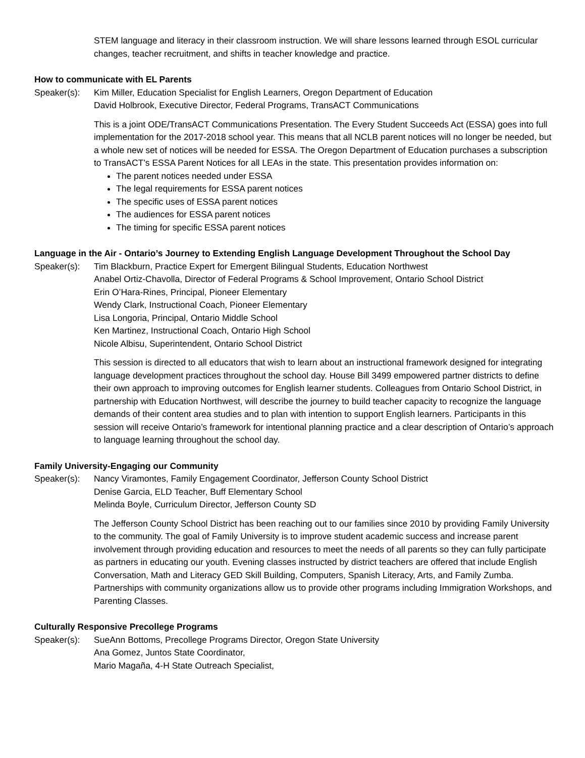STEM language and literacy in their classroom instruction. We will share lessons learned through ESOL curricular changes, teacher recruitment, and shifts in teacher knowledge and practice.
How to communicate with EL Parents
Speaker(s): Kim Miller, Education Specialist for English Learners, Oregon Department of Education
David Holbrook, Executive Director, Federal Programs, TransACT Communications
This is a joint ODE/TransACT Communications Presentation. The Every Student Succeeds Act (ESSA) goes into full implementation for the 2017-2018 school year. This means that all NCLB parent notices will no longer be needed, but a whole new set of notices will be needed for ESSA. The Oregon Department of Education purchases a subscription to TransACT’s ESSA Parent Notices for all LEAs in the state. This presentation provides information on:
The parent notices needed under ESSA
The legal requirements for ESSA parent notices
The specific uses of ESSA parent notices
The audiences for ESSA parent notices
The timing for specific ESSA parent notices
Language in the Air - Ontario’s Journey to Extending English Language Development Throughout the School Day
Speaker(s): Tim Blackburn, Practice Expert for Emergent Bilingual Students, Education Northwest
Anabel Ortiz-Chavolla, Director of Federal Programs & School Improvement, Ontario School District
Erin O’Hara-Rines, Principal, Pioneer Elementary
Wendy Clark, Instructional Coach, Pioneer Elementary
Lisa Longoria, Principal, Ontario Middle School
Ken Martinez, Instructional Coach, Ontario High School
Nicole Albisu, Superintendent, Ontario School District
This session is directed to all educators that wish to learn about an instructional framework designed for integrating language development practices throughout the school day. House Bill 3499 empowered partner districts to define their own approach to improving outcomes for English learner students. Colleagues from Ontario School District, in partnership with Education Northwest, will describe the journey to build teacher capacity to recognize the language demands of their content area studies and to plan with intention to support English learners. Participants in this session will receive Ontario’s framework for intentional planning practice and a clear description of Ontario’s approach to language learning throughout the school day.
Family University-Engaging our Community
Speaker(s): Nancy Viramontes, Family Engagement Coordinator, Jefferson County School District
Denise Garcia, ELD Teacher, Buff Elementary School
Melinda Boyle, Curriculum Director, Jefferson County SD
The Jefferson County School District has been reaching out to our families since 2010 by providing Family University to the community. The goal of Family University is to improve student academic success and increase parent involvement through providing education and resources to meet the needs of all parents so they can fully participate as partners in educating our youth. Evening classes instructed by district teachers are offered that include English Conversation, Math and Literacy GED Skill Building, Computers, Spanish Literacy, Arts, and Family Zumba. Partnerships with community organizations allow us to provide other programs including Immigration Workshops, and Parenting Classes.
Culturally Responsive Precollege Programs
Speaker(s): SueAnn Bottoms, Precollege Programs Director, Oregon State University
Ana Gomez, Juntos State Coordinator,
Mario Magaña, 4-H State Outreach Specialist,